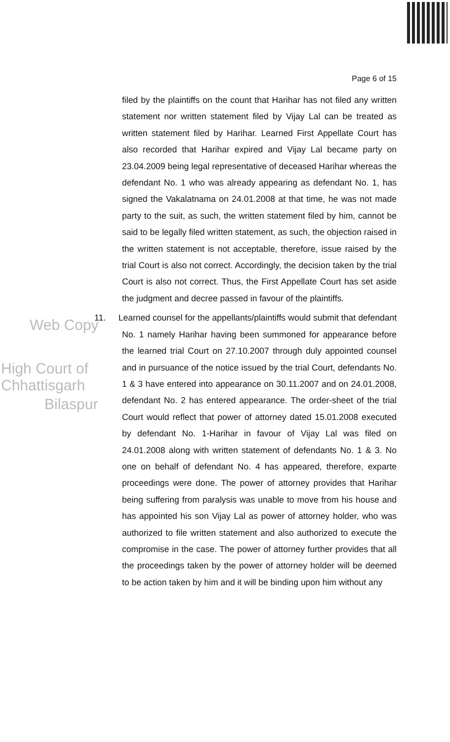Page 6 of 15
Web Copy
High Court of Chhattisgarh
Bilaspur
filed by the plaintiffs on the count that Harihar has not filed any written statement nor written statement filed by Vijay Lal can be treated as written statement filed by Harihar. Learned First Appellate Court has also recorded that Harihar expired and Vijay Lal became party on 23.04.2009 being legal representative of deceased Harihar whereas the defendant No. 1 who was already appearing as defendant No. 1, has signed the Vakalatnama on 24.01.2008 at that time, he was not made party to the suit, as such, the written statement filed by him, cannot be said to be legally filed written statement, as such, the objection raised in the written statement is not acceptable, therefore, issue raised by the trial Court is also not correct. Accordingly, the decision taken by the trial Court is also not correct. Thus, the First Appellate Court has set aside the judgment and decree passed in favour of the plaintiffs.
11. Learned counsel for the appellants/plaintiffs would submit that defendant No. 1 namely Harihar having been summoned for appearance before the learned trial Court on 27.10.2007 through duly appointed counsel and in pursuance of the notice issued by the trial Court, defendants No. 1 & 3 have entered into appearance on 30.11.2007 and on 24.01.2008, defendant No. 2 has entered appearance. The order-sheet of the trial Court would reflect that power of attorney dated 15.01.2008 executed by defendant No. 1-Harihar in favour of Vijay Lal was filed on 24.01.2008 along with written statement of defendants No. 1 & 3. No one on behalf of defendant No. 4 has appeared, therefore, exparte proceedings were done. The power of attorney provides that Harihar being suffering from paralysis was unable to move from his house and has appointed his son Vijay Lal as power of attorney holder, who was authorized to file written statement and also authorized to execute the compromise in the case. The power of attorney further provides that all the proceedings taken by the power of attorney holder will be deemed to be action taken by him and it will be binding upon him without any